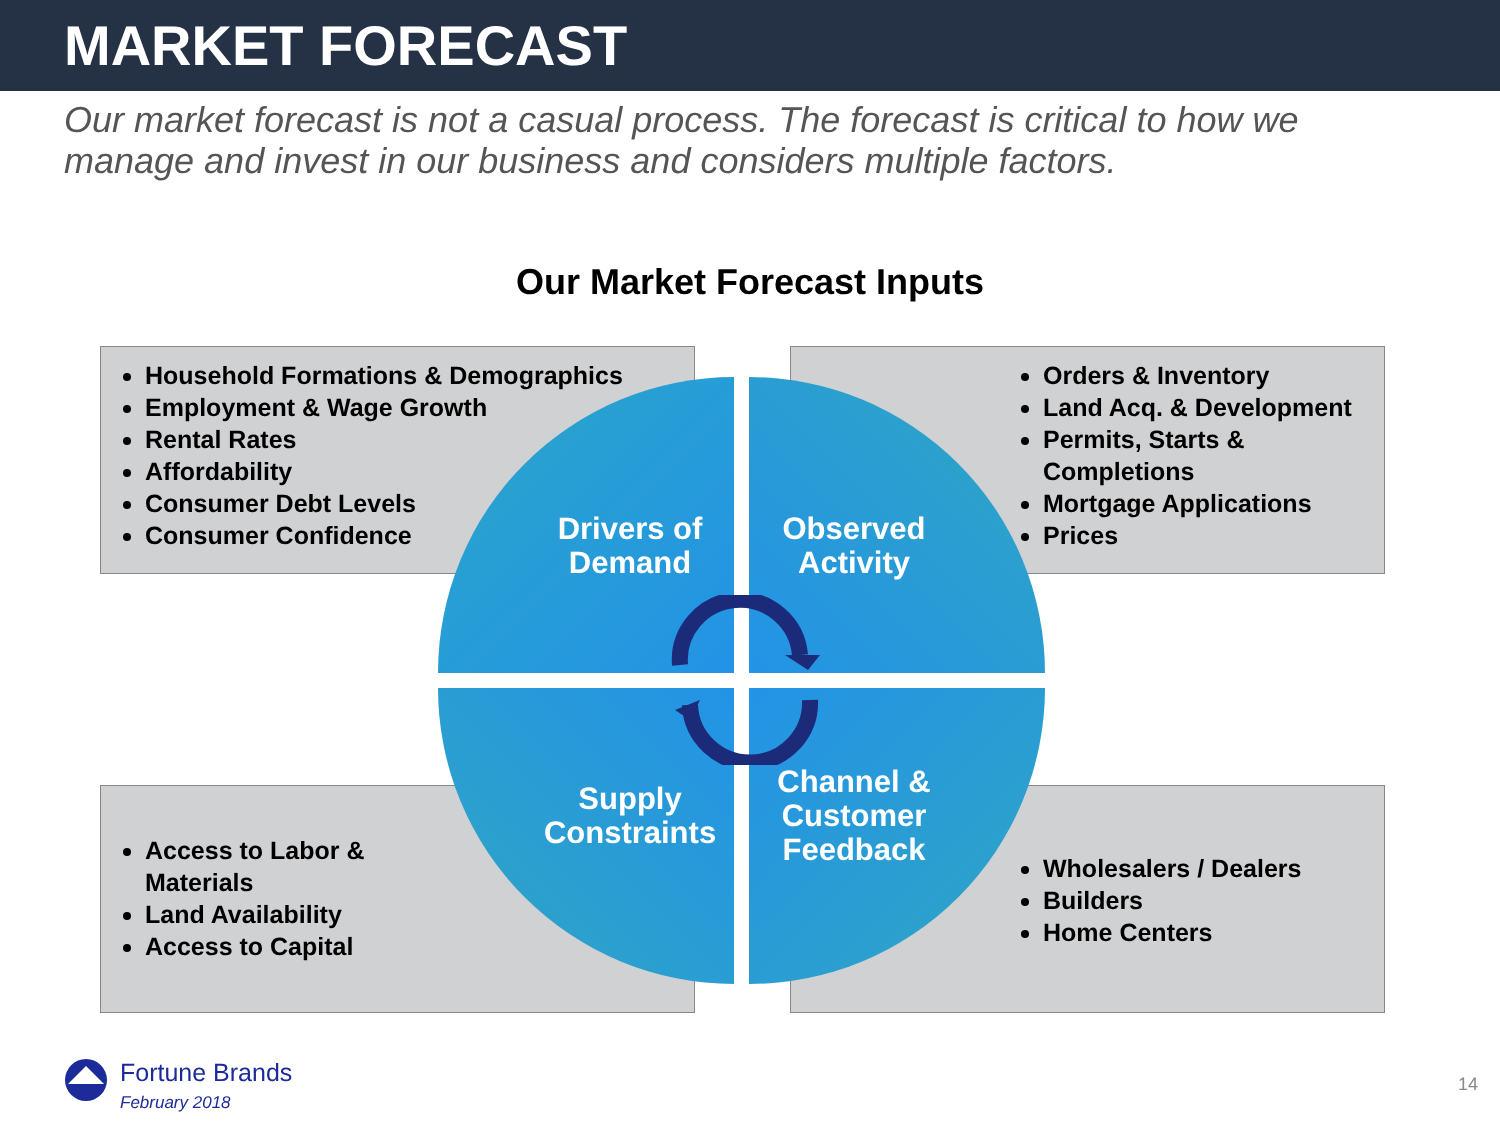MARKET FORECAST
Our market forecast is not a casual process. The forecast is critical to how we manage and invest in our business and considers multiple factors.
Our Market Forecast Inputs
Household Formations & Demographics
Employment & Wage Growth
Rental Rates
Affordability
Consumer Debt Levels
Consumer Confidence
Orders & Inventory
Land Acq. & Development
Permits, Starts & Completions
Mortgage Applications
Prices
Access to Labor & Materials
Land Availability
Access to Capital
Wholesalers / Dealers
Builders
Home Centers
Drivers of Demand
Observed Activity
Supply Constraints
Channel & Customer Feedback
Fortune Brands
February 2018
14